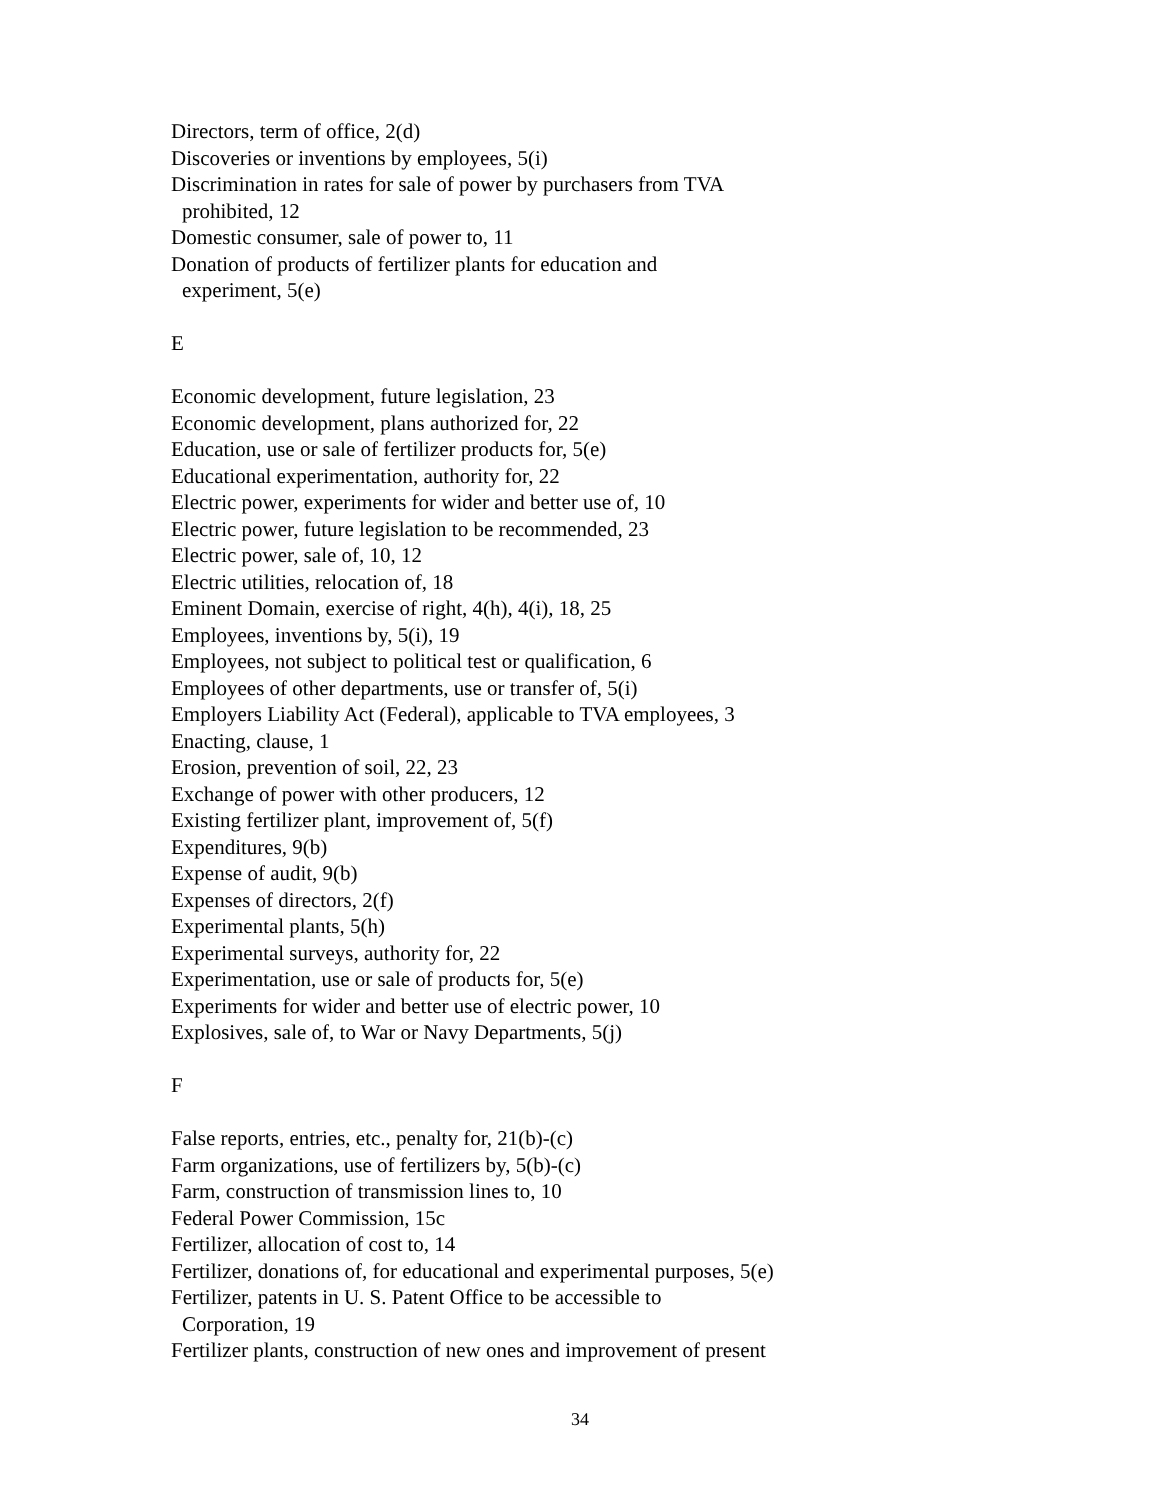Directors, term of office, 2(d)
Discoveries or inventions by employees, 5(i)
Discrimination in rates for sale of power by purchasers from TVA
prohibited, 12
Domestic consumer, sale of power to, 11
Donation of products of fertilizer plants for education and
experiment, 5(e)
E
Economic development, future legislation, 23
Economic development, plans authorized for, 22
Education, use or sale of fertilizer products for, 5(e)
Educational experimentation, authority for, 22
Electric power, experiments for wider and better use of, 10
Electric power, future legislation to be recommended, 23
Electric power, sale of, 10, 12
Electric utilities, relocation of, 18
Eminent Domain, exercise of right, 4(h), 4(i), 18, 25
Employees, inventions by, 5(i), 19
Employees, not subject to political test or qualification, 6
Employees of other departments, use or transfer of, 5(i)
Employers Liability Act (Federal), applicable to TVA employees, 3
Enacting, clause, 1
Erosion, prevention of soil, 22, 23
Exchange of power with other producers, 12
Existing fertilizer plant, improvement of, 5(f)
Expenditures, 9(b)
Expense of audit, 9(b)
Expenses of directors, 2(f)
Experimental plants, 5(h)
Experimental surveys, authority for, 22
Experimentation, use or sale of products for, 5(e)
Experiments for wider and better use of electric power, 10
Explosives, sale of, to War or Navy Departments, 5(j)
F
False reports, entries, etc., penalty for, 21(b)-(c)
Farm organizations, use of fertilizers by, 5(b)-(c)
Farm, construction of transmission lines to, 10
Federal Power Commission, 15c
Fertilizer, allocation of cost to, 14
Fertilizer, donations of, for educational and experimental purposes, 5(e)
Fertilizer, patents in U. S. Patent Office to be accessible to
Corporation, 19
Fertilizer plants, construction of new ones and improvement of present
34